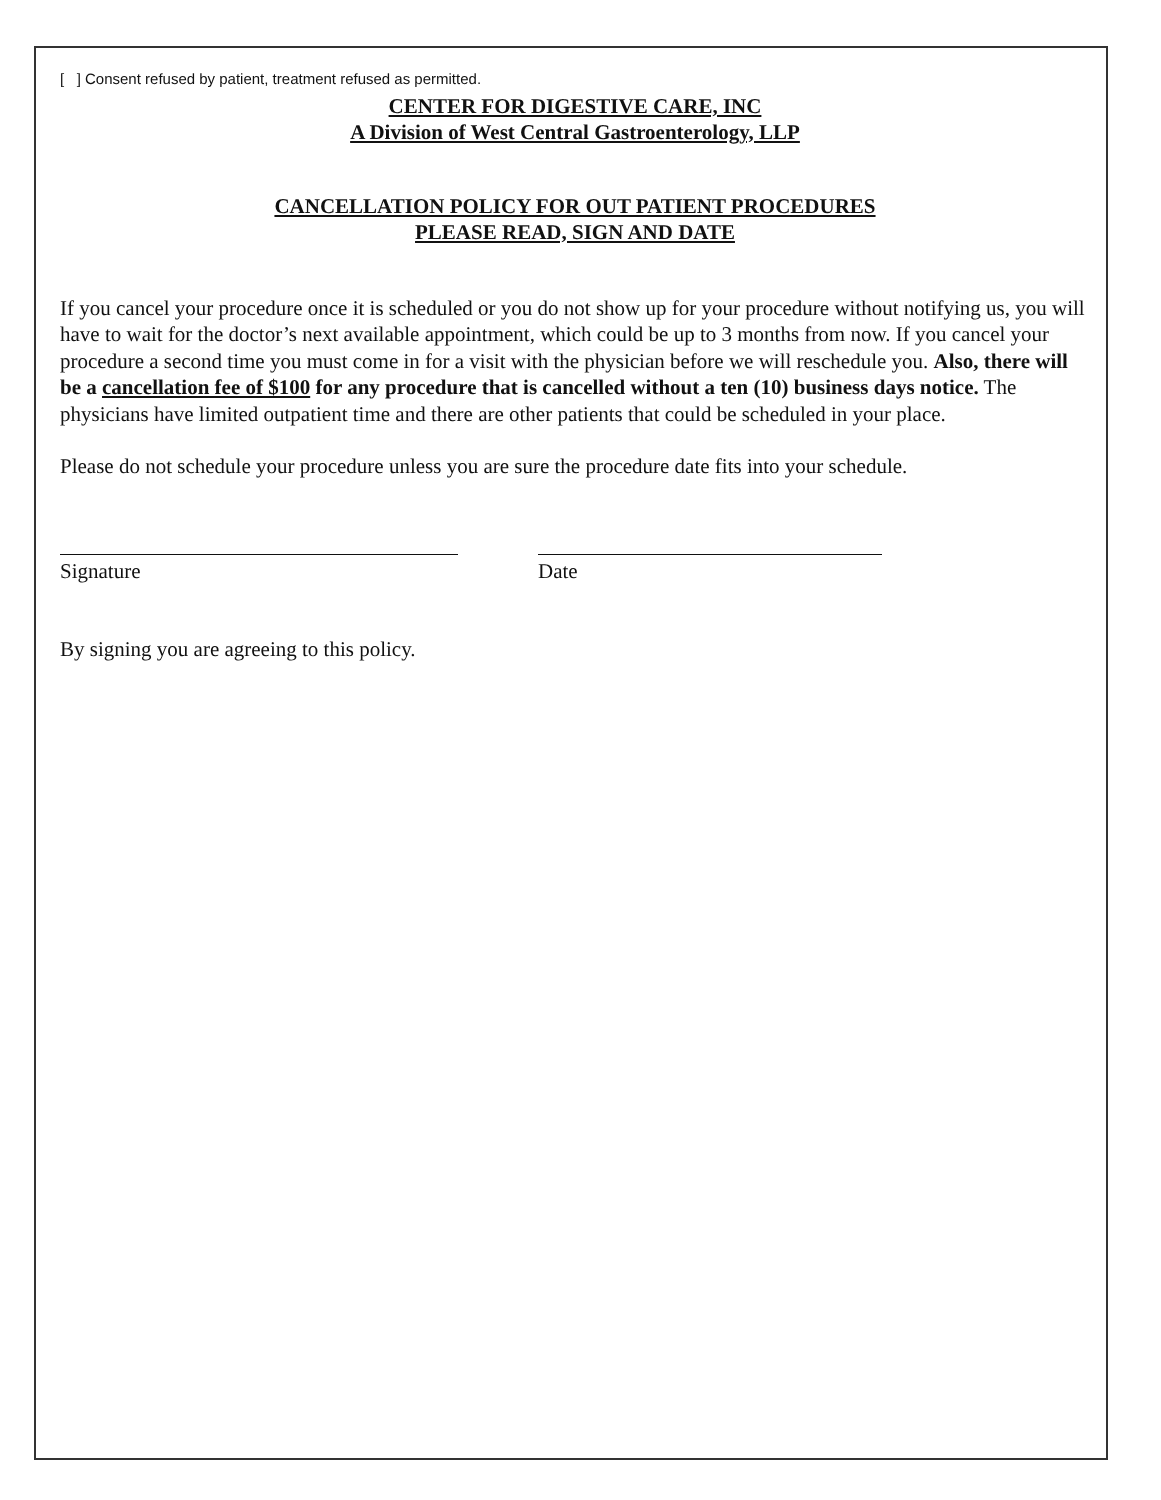[ ] Consent refused by patient, treatment refused as permitted.
CENTER FOR DIGESTIVE CARE, INC
A Division of West Central Gastroenterology, LLP
CANCELLATION POLICY FOR OUT PATIENT PROCEDURES
PLEASE READ, SIGN AND DATE
If you cancel your procedure once it is scheduled or you do not show up for your procedure without notifying us, you will have to wait for the doctor’s next available appointment, which could be up to 3 months from now. If you cancel your procedure a second time you must come in for a visit with the physician before we will reschedule you. Also, there will be a cancellation fee of $100 for any procedure that is cancelled without a ten (10) business days notice. The physicians have limited outpatient time and there are other patients that could be scheduled in your place.
Please do not schedule your procedure unless you are sure the procedure date fits into your schedule.
Signature Date
By signing you are agreeing to this policy.